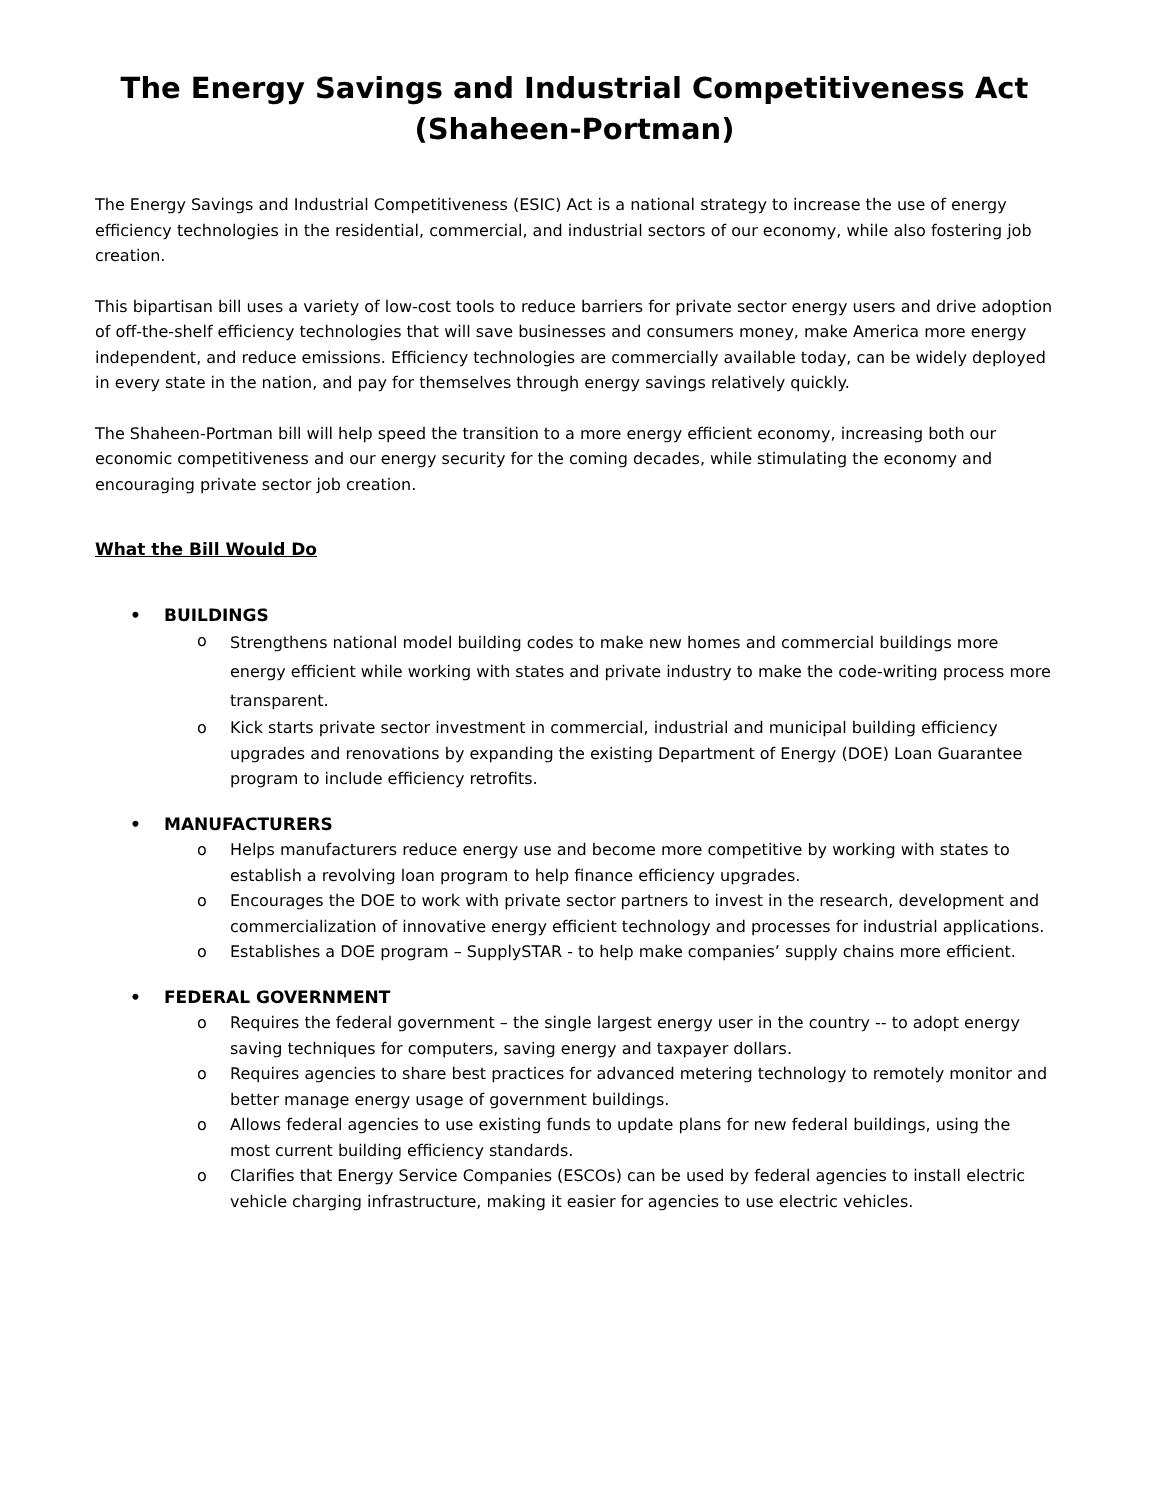The Energy Savings and Industrial Competitiveness Act
(Shaheen-Portman)
The Energy Savings and Industrial Competitiveness (ESIC) Act is a national strategy to increase the use of energy efficiency technologies in the residential, commercial, and industrial sectors of our economy, while also fostering job creation.
This bipartisan bill uses a variety of low-cost tools to reduce barriers for private sector energy users and drive adoption of off-the-shelf efficiency technologies that will save businesses and consumers money, make America more energy independent, and reduce emissions. Efficiency technologies are commercially available today, can be widely deployed in every state in the nation, and pay for themselves through energy savings relatively quickly.
The Shaheen-Portman bill will help speed the transition to a more energy efficient economy, increasing both our economic competitiveness and our energy security for the coming decades, while stimulating the economy and encouraging private sector job creation.
What the Bill Would Do
• BUILDINGS
o Strengthens national model building codes to make new homes and commercial buildings more energy efficient while working with states and private industry to make the code-writing process more transparent.
o Kick starts private sector investment in commercial, industrial and municipal building efficiency upgrades and renovations by expanding the existing Department of Energy (DOE) Loan Guarantee program to include efficiency retrofits.
• MANUFACTURERS
o Helps manufacturers reduce energy use and become more competitive by working with states to establish a revolving loan program to help finance efficiency upgrades.
o Encourages the DOE to work with private sector partners to invest in the research, development and commercialization of innovative energy efficient technology and processes for industrial applications.
o Establishes a DOE program – SupplySTAR - to help make companies’ supply chains more efficient.
• FEDERAL GOVERNMENT
o Requires the federal government – the single largest energy user in the country -- to adopt energy saving techniques for computers, saving energy and taxpayer dollars.
o Requires agencies to share best practices for advanced metering technology to remotely monitor and better manage energy usage of government buildings.
o Allows federal agencies to use existing funds to update plans for new federal buildings, using the most current building efficiency standards.
o Clarifies that Energy Service Companies (ESCOs) can be used by federal agencies to install electric vehicle charging infrastructure, making it easier for agencies to use electric vehicles.